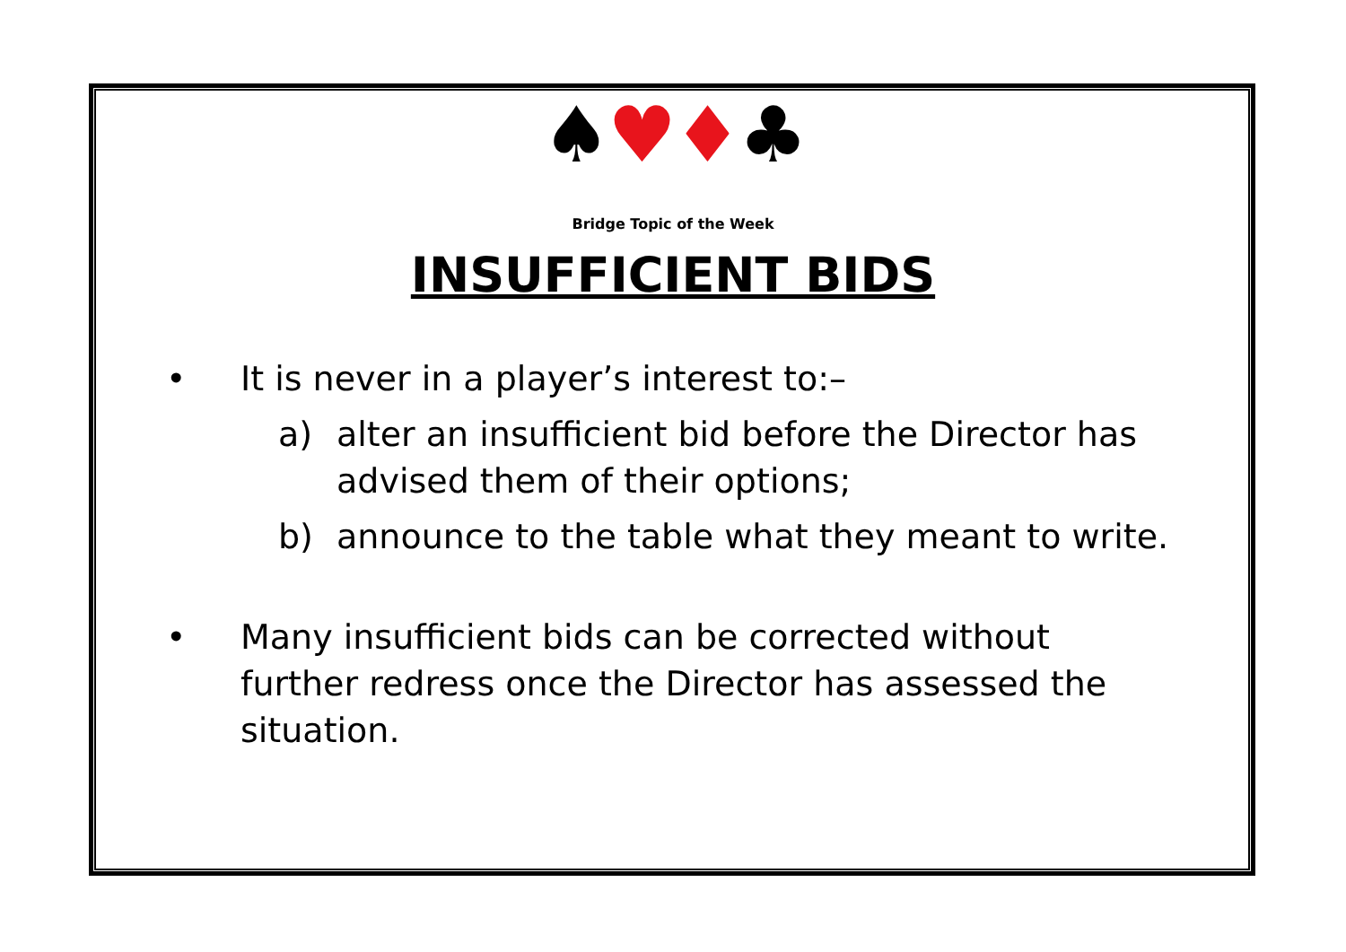♠♥♦♣
Bridge Topic of the Week
INSUFFICIENT BIDS
• It is never in a player’s interest to:–
a) alter an insufficient bid before the Director has
advised them of their options;
b) announce to the table what they meant to write.
• Many insufficient bids can be corrected without further redress once the Director has assessed the situation.